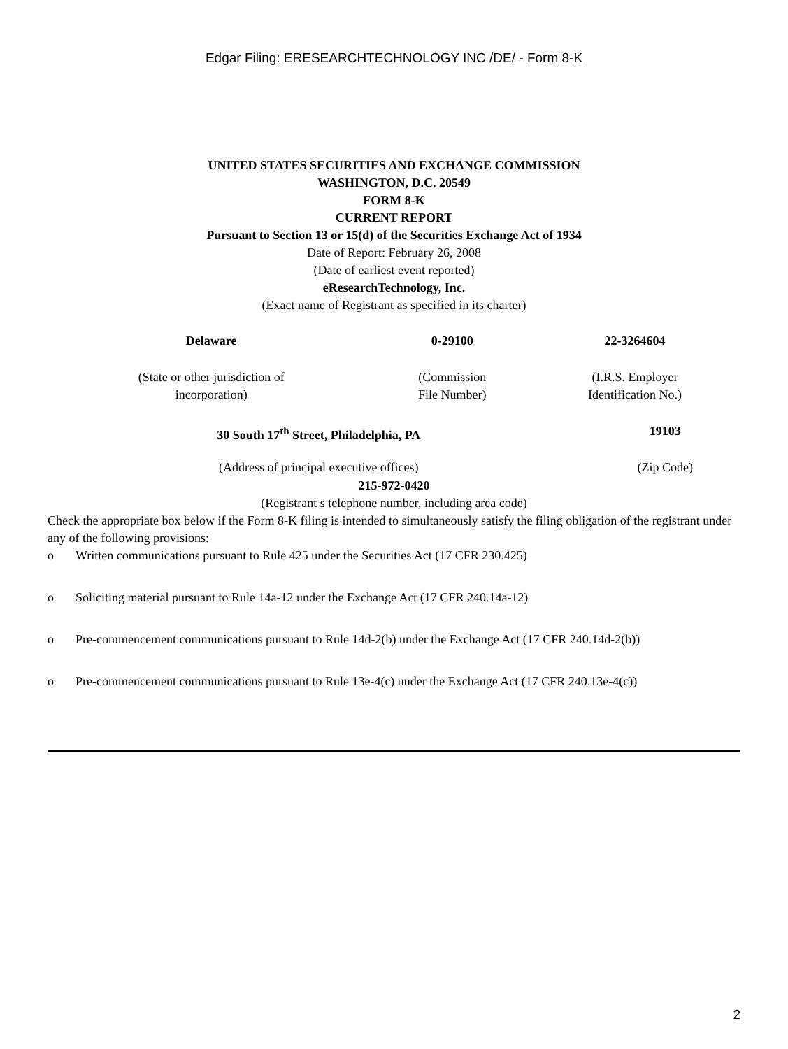Edgar Filing: ERESEARCHTECHNOLOGY INC /DE/ - Form 8-K
UNITED STATES SECURITIES AND EXCHANGE COMMISSION
WASHINGTON, D.C. 20549
FORM 8-K
CURRENT REPORT
Pursuant to Section 13 or 15(d) of the Securities Exchange Act of 1934
Date of Report: February 26, 2008
(Date of earliest event reported)
eResearchTechnology, Inc.
(Exact name of Registrant as specified in its charter)
| Delaware | 0-29100 | 22-3264604 |
| (State or other jurisdiction of incorporation) | (Commission File Number) | (I.R.S. Employer Identification No.) |
| 30 South 17<sup>th</sup> Street, Philadelphia, PA | 19103 |
| (Address of principal executive offices) | (Zip Code) |
215-972-0420
(Registrant s telephone number, including area code)
Check the appropriate box below if the Form 8-K filing is intended to simultaneously satisfy the filing obligation of the registrant under any of the following provisions:
o Written communications pursuant to Rule 425 under the Securities Act (17 CFR 230.425)
o Soliciting material pursuant to Rule 14a-12 under the Exchange Act (17 CFR 240.14a-12)
o Pre-commencement communications pursuant to Rule 14d-2(b) under the Exchange Act (17 CFR 240.14d-2(b))
o Pre-commencement communications pursuant to Rule 13e-4(c) under the Exchange Act (17 CFR 240.13e-4(c))
2